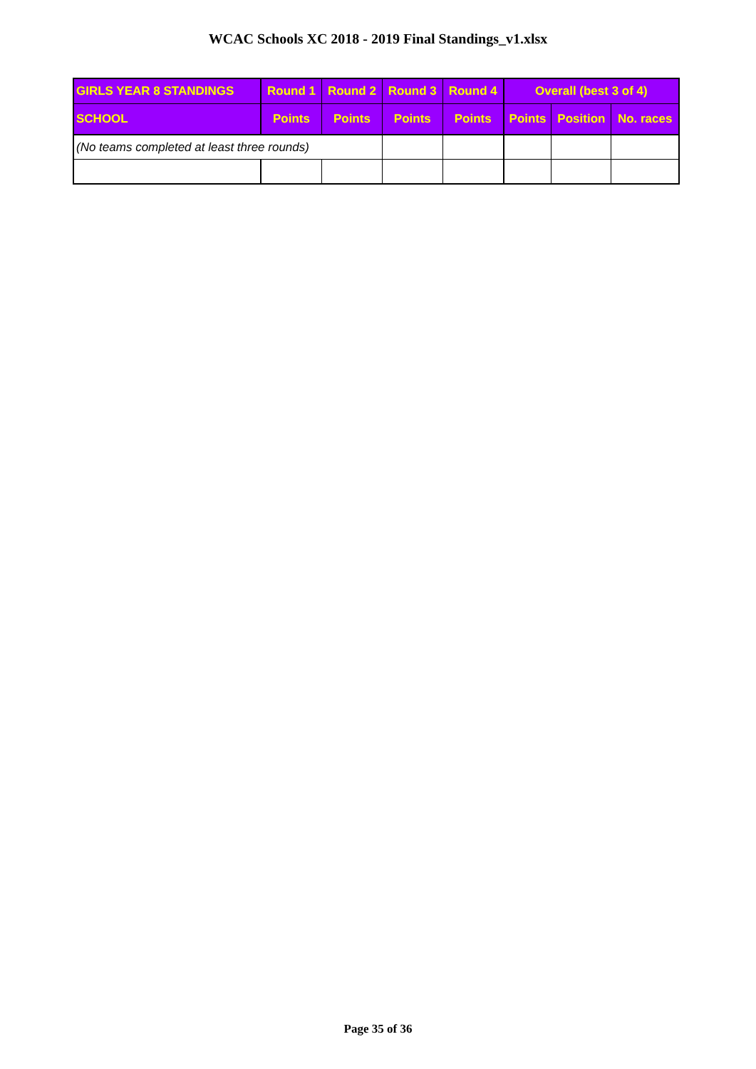WCAC Schools XC 2018 - 2019 Final Standings_v1.xlsx
| GIRLS YEAR 8 STANDINGS | Round 1 | Round 2 | Round 3 | Round 4 | Overall (best 3 of 4) | | |
| --- | --- | --- | --- | --- | --- | --- | --- |
| SCHOOL | Points | Points | Points | Points | Points | Position | No. races |
| (No teams completed at least three rounds) | | | | | | | |
Page 35 of 36